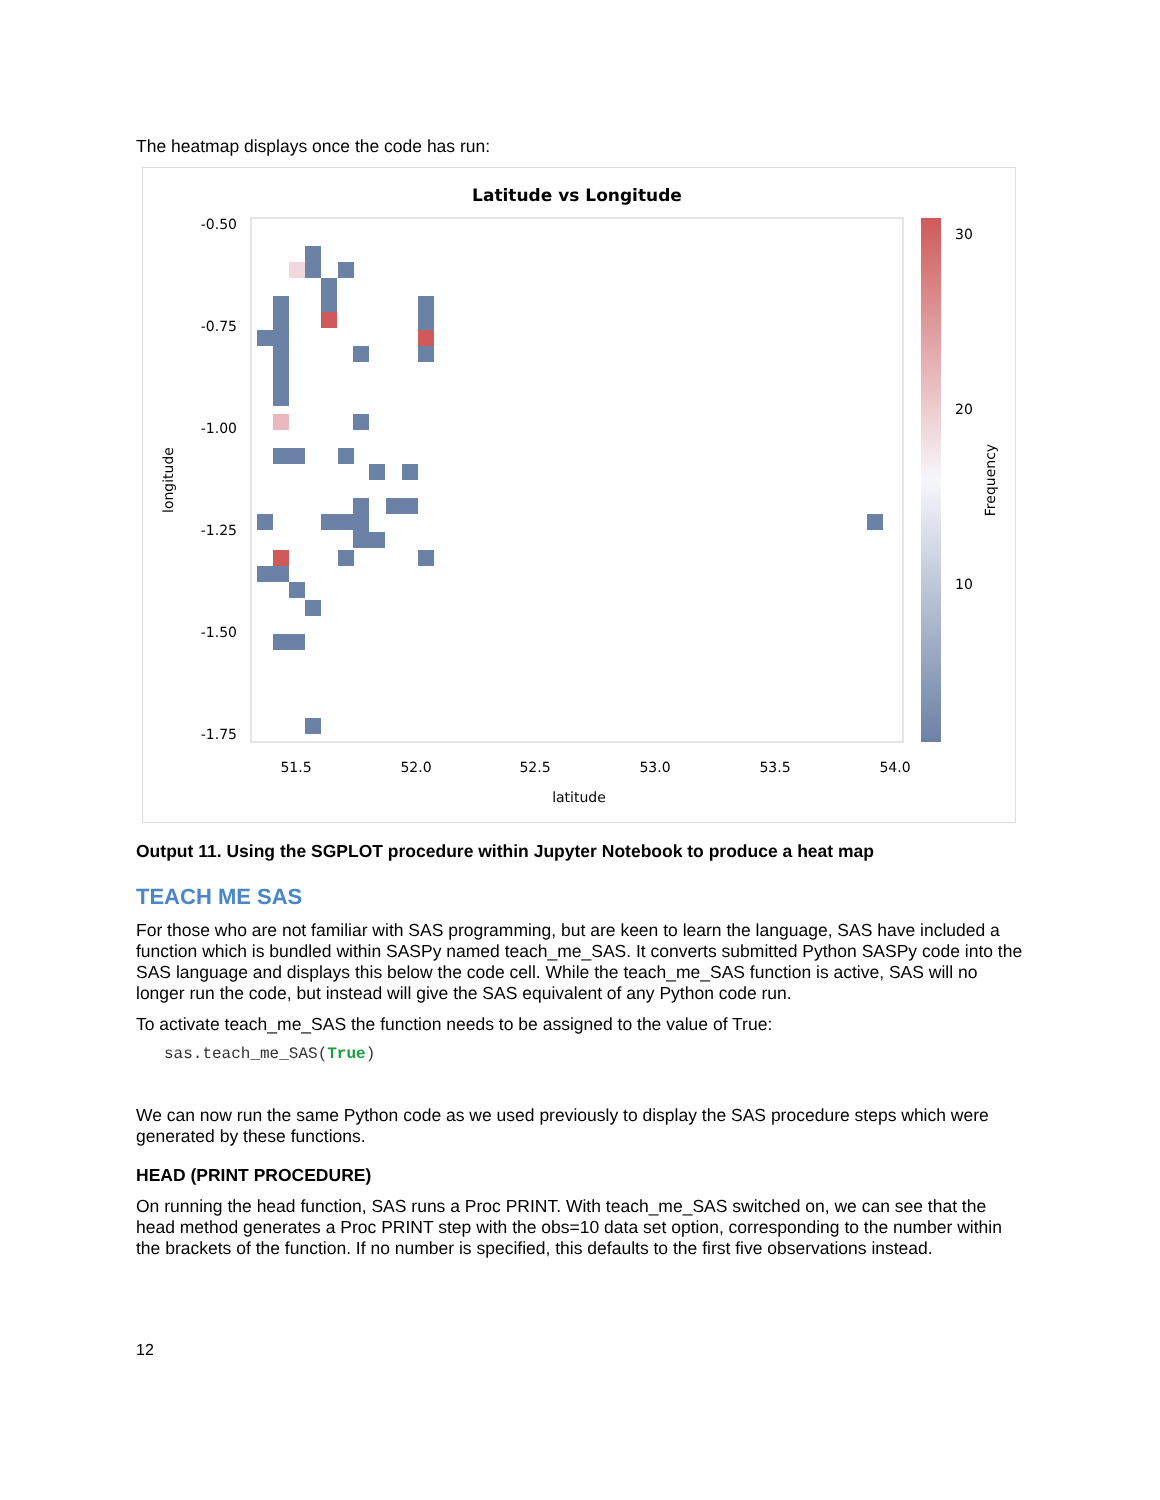The heatmap displays once the code has run:
Latitude vs Longitude
-0.50
-0.75
-1.00
-1.25
-1.50
-1.75
51.5
52.0
52.5
53.0
53.5
54.0
latitude
longitude
30
20
10
Frequency
Output 11. Using the SGPLOT procedure within Jupyter Notebook to produce a heat map
TEACH ME SAS
For those who are not familiar with SAS programming, but are keen to learn the language, SAS have included a function which is bundled within SASPy named teach_me_SAS. It converts submitted Python SASPy code into the SAS language and displays this below the code cell. While the teach_me_SAS function is active, SAS will no longer run the code, but instead will give the SAS equivalent of any Python code run.
To activate teach_me_SAS the function needs to be assigned to the value of True:
sas.teach_me_SAS(True)
We can now run the same Python code as we used previously to display the SAS procedure steps which were generated by these functions.
HEAD (PRINT PROCEDURE)
On running the head function, SAS runs a Proc PRINT. With teach_me_SAS switched on, we can see that the head method generates a Proc PRINT step with the obs=10 data set option, corresponding to the number within the brackets of the function. If no number is specified, this defaults to the first five observations instead.
12